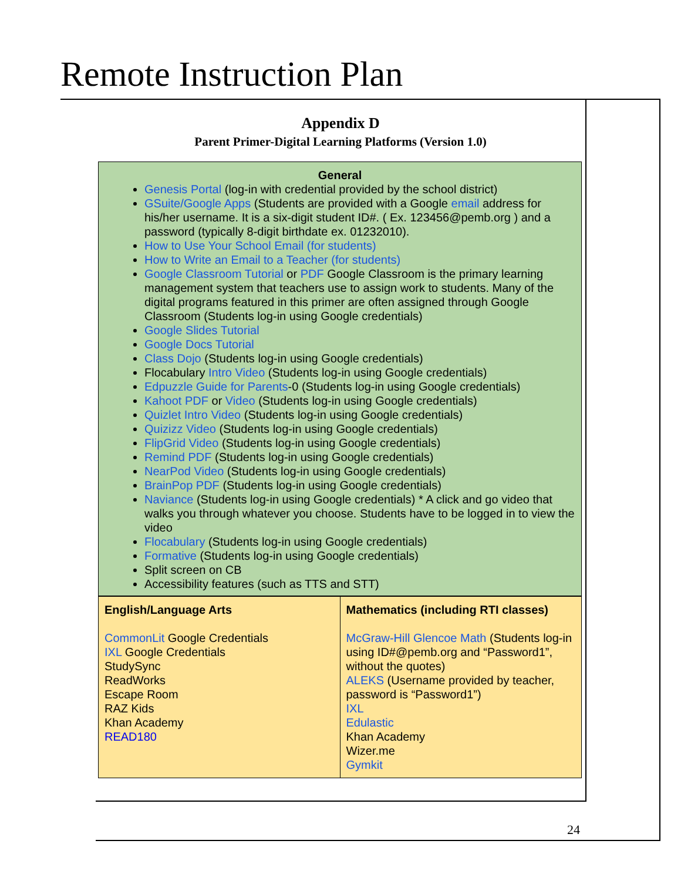Remote Instruction Plan
Appendix D
Parent Primer-Digital Learning Platforms (Version 1.0)
General
Genesis Portal (log-in with credential provided by the school district)
GSuite/Google Apps (Students are provided with a Google email address for his/her username. It is a six-digit student ID#. ( Ex. 123456@pemb.org ) and a password (typically 8-digit birthdate ex. 01232010).
How to Use Your School Email (for students)
How to Write an Email to a Teacher (for students)
Google Classroom Tutorial or PDF Google Classroom is the primary learning management system that teachers use to assign work to students. Many of the digital programs featured in this primer are often assigned through Google Classroom (Students log-in using Google credentials)
Google Slides Tutorial
Google Docs Tutorial
Class Dojo (Students log-in using Google credentials)
Flocabulary Intro Video (Students log-in using Google credentials)
Edpuzzle Guide for Parents-0 (Students log-in using Google credentials)
Kahoot PDF or Video (Students log-in using Google credentials)
Quizlet Intro Video (Students log-in using Google credentials)
Quizizz Video (Students log-in using Google credentials)
FlipGrid Video (Students log-in using Google credentials)
Remind PDF (Students log-in using Google credentials)
NearPod Video (Students log-in using Google credentials)
BrainPop PDF (Students log-in using Google credentials)
Naviance (Students log-in using Google credentials) * A click and go video that walks you through whatever you choose. Students have to be logged in to view the video
Flocabulary (Students log-in using Google credentials)
Formative (Students log-in using Google credentials)
Split screen on CB
Accessibility features (such as TTS and STT)
| English/Language Arts CommonLit Google Credentials IXL Google Credentials StudySync ReadWorks Escape Room RAZ Kids Khan Academy READ180 | Mathematics (including RTI classes) McGraw-Hill Glencoe Math (Students log-in using ID#@pemb.org and “Password1”, without the quotes) ALEKS (Username provided by teacher, password is “Password1”) IXL Edulastic Khan Academy Wizer.me Gymkit |
24